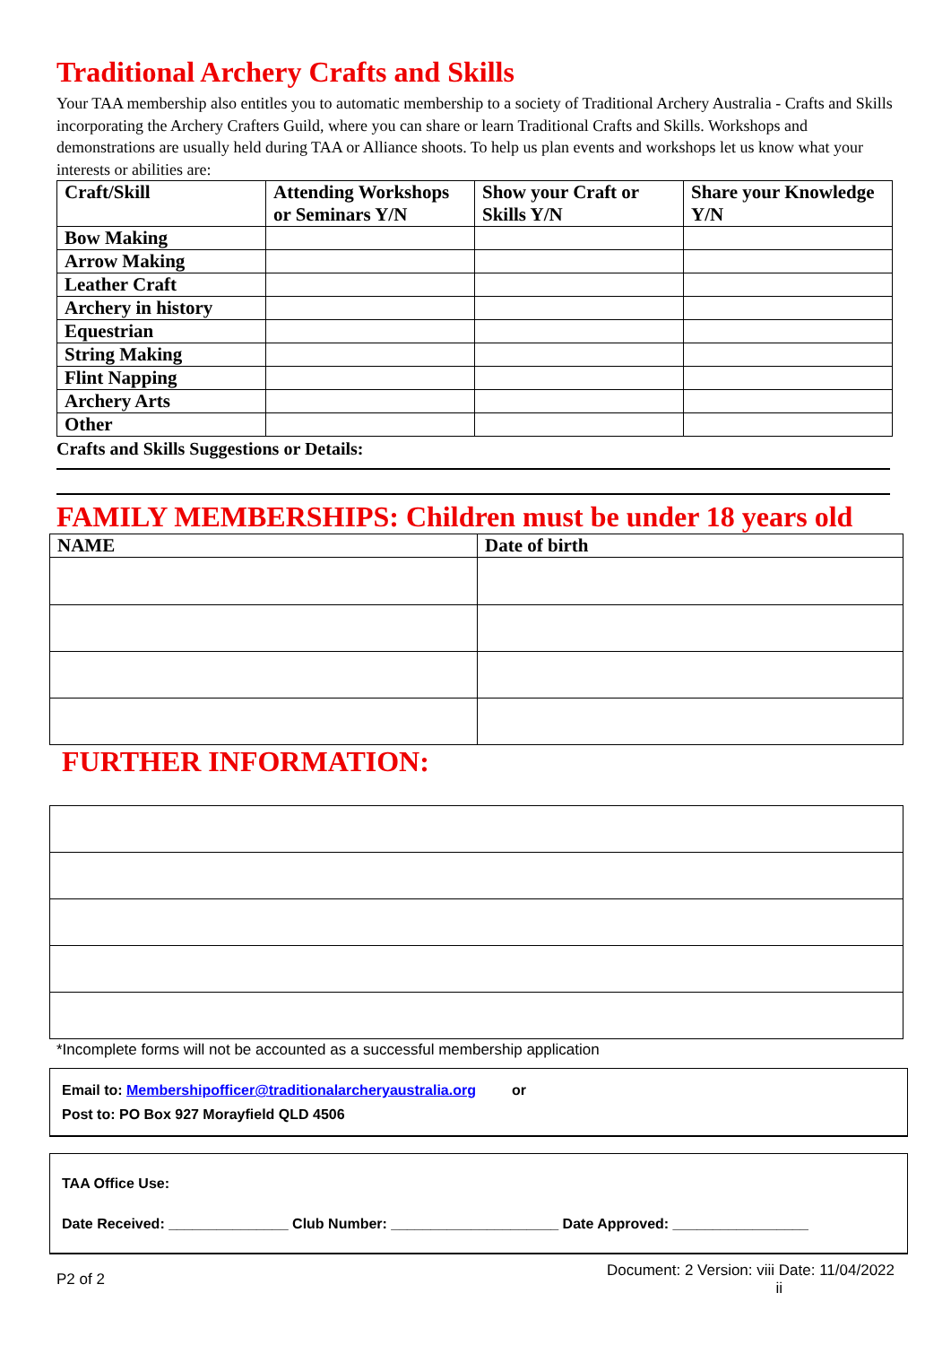Traditional Archery Crafts and Skills
Your TAA membership also entitles you to automatic membership to a society of Traditional Archery Australia - Crafts and Skills incorporating the Archery Crafters Guild, where you can share or learn Traditional Crafts and Skills. Workshops and demonstrations are usually held during TAA or Alliance shoots. To help us plan events and workshops let us know what your interests or abilities are:
| Craft/Skill | Attending Workshops or Seminars Y/N | Show your Craft or Skills Y/N | Share your Knowledge Y/N |
| Bow Making | | | |
| Arrow Making | | | |
| Leather Craft | | | |
| Archery in history | | | |
| Equestrian | | | |
| String Making | | | |
| Flint Napping | | | |
| Archery Arts | | | |
| Other | | | |
Crafts and Skills Suggestions or Details:
FAMILY MEMBERSHIPS: Children must be under 18 years old
| NAME | Date of birth |
| --- | --- |
FURTHER INFORMATION:
*Incomplete forms will not be accounted as a successful membership application
Email to: Membershipofficer@traditionalarcheryaustralia.org or
Post to: PO Box 927 Morayfield QLD 4506
TAA Office Use:
Date Received: _______________ Club Number: _____________________ Date Approved: _________________
P2 of 2 Document: 2 Version: viii Date: 11/04/2022
ii